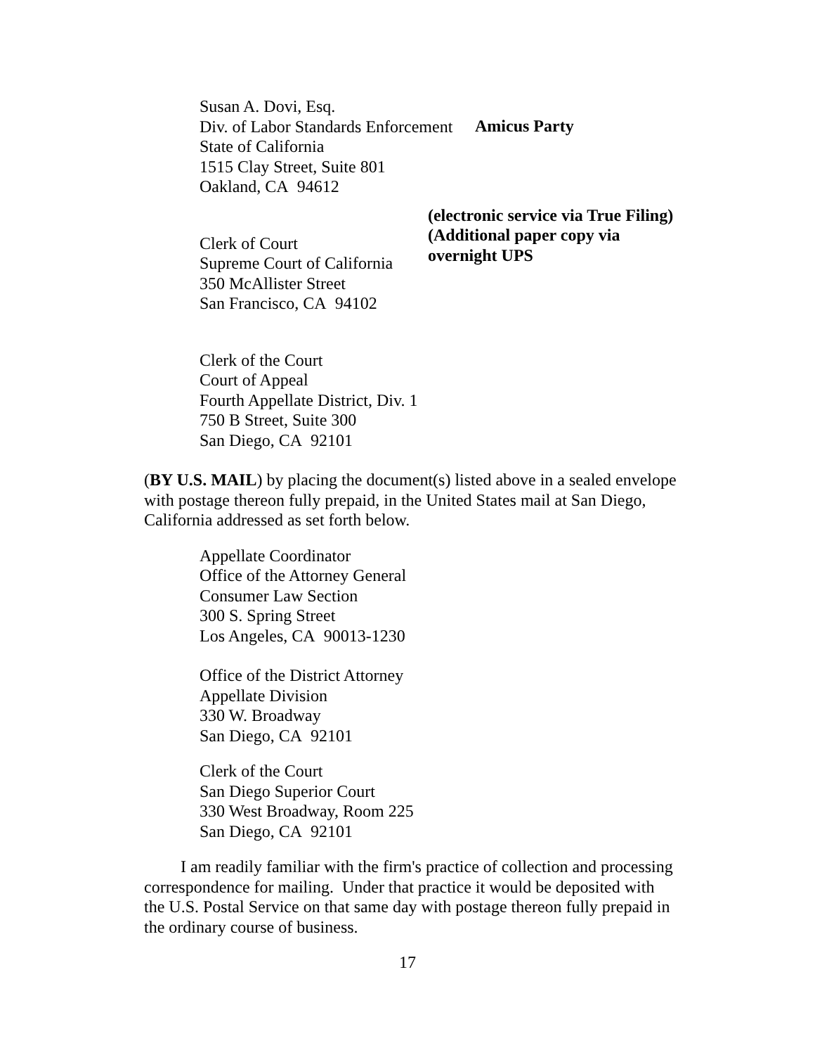Susan A. Dovi, Esq.
Div. of Labor Standards Enforcement
State of California
1515 Clay Street, Suite 801
Oakland, CA 94612
Amicus Party
Clerk of Court
Supreme Court of California
350 McAllister Street
San Francisco, CA 94102
(electronic service via True Filing)
(Additional paper copy via overnight UPS
Clerk of the Court
Court of Appeal
Fourth Appellate District, Div. 1
750 B Street, Suite 300
San Diego, CA 92101
(BY U.S. MAIL) by placing the document(s) listed above in a sealed envelope with postage thereon fully prepaid, in the United States mail at San Diego, California addressed as set forth below.
Appellate Coordinator
Office of the Attorney General
Consumer Law Section
300 S. Spring Street
Los Angeles, CA 90013-1230
Office of the District Attorney
Appellate Division
330 W. Broadway
San Diego, CA 92101
Clerk of the Court
San Diego Superior Court
330 West Broadway, Room 225
San Diego, CA 92101
I am readily familiar with the firm's practice of collection and processing correspondence for mailing. Under that practice it would be deposited with the U.S. Postal Service on that same day with postage thereon fully prepaid in the ordinary course of business.
17